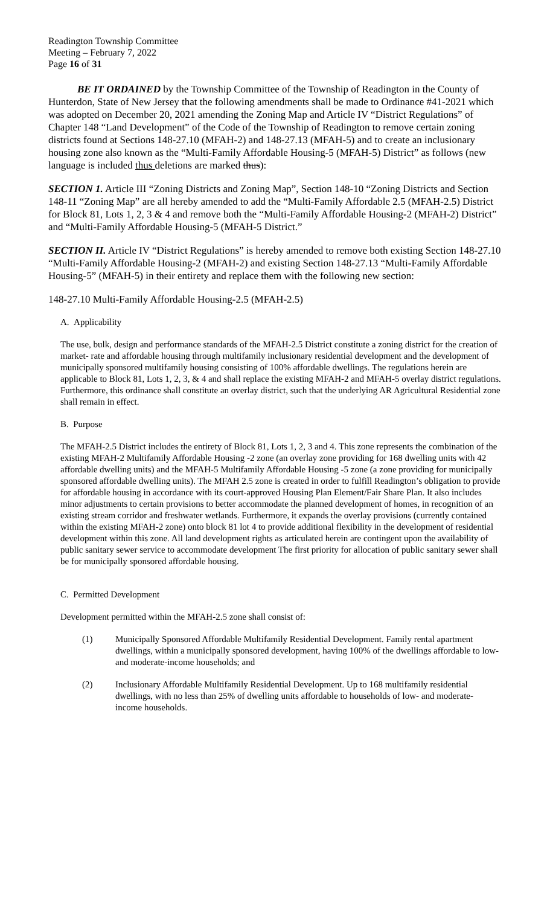Readington Township Committee
Meeting – February 7, 2022
Page 16 of 31
BE IT ORDAINED by the Township Committee of the Township of Readington in the County of Hunterdon, State of New Jersey that the following amendments shall be made to Ordinance #41-2021 which was adopted on December 20, 2021 amending the Zoning Map and Article IV “District Regulations” of Chapter 148 “Land Development” of the Code of the Township of Readington to remove certain zoning districts found at Sections 148-27.10 (MFAH-2) and 148-27.13 (MFAH-5) and to create an inclusionary housing zone also known as the “Multi-Family Affordable Housing-5 (MFAH-5) District” as follows (new language is included thus deletions are marked thus):
SECTION 1. Article III “Zoning Districts and Zoning Map”, Section 148-10 “Zoning Districts and Section 148-11 “Zoning Map” are all hereby amended to add the “Multi-Family Affordable 2.5 (MFAH-2.5) District for Block 81, Lots 1, 2, 3 & 4 and remove both the “Multi-Family Affordable Housing-2 (MFAH-2) District” and “Multi-Family Affordable Housing-5 (MFAH-5 District.”
SECTION II. Article IV “District Regulations” is hereby amended to remove both existing Section 148-27.10 “Multi-Family Affordable Housing-2 (MFAH-2) and existing Section 148-27.13 “Multi-Family Affordable Housing-5” (MFAH-5) in their entirety and replace them with the following new section:
148-27.10 Multi-Family Affordable Housing-2.5 (MFAH-2.5)
A. Applicability
The use, bulk, design and performance standards of the MFAH-2.5 District constitute a zoning district for the creation of market- rate and affordable housing through multifamily inclusionary residential development and the development of municipally sponsored multifamily housing consisting of 100% affordable dwellings. The regulations herein are applicable to Block 81, Lots 1, 2, 3, & 4 and shall replace the existing MFAH-2 and MFAH-5 overlay district regulations. Furthermore, this ordinance shall constitute an overlay district, such that the underlying AR Agricultural Residential zone shall remain in effect.
B. Purpose
The MFAH-2.5 District includes the entirety of Block 81, Lots 1, 2, 3 and 4. This zone represents the combination of the existing MFAH-2 Multifamily Affordable Housing -2 zone (an overlay zone providing for 168 dwelling units with 42 affordable dwelling units) and the MFAH-5 Multifamily Affordable Housing -5 zone (a zone providing for municipally sponsored affordable dwelling units). The MFAH 2.5 zone is created in order to fulfill Readington’s obligation to provide for affordable housing in accordance with its court-approved Housing Plan Element/Fair Share Plan. It also includes minor adjustments to certain provisions to better accommodate the planned development of homes, in recognition of an existing stream corridor and freshwater wetlands. Furthermore, it expands the overlay provisions (currently contained within the existing MFAH-2 zone) onto block 81 lot 4 to provide additional flexibility in the development of residential development within this zone. All land development rights as articulated herein are contingent upon the availability of public sanitary sewer service to accommodate development The first priority for allocation of public sanitary sewer shall be for municipally sponsored affordable housing.
C. Permitted Development
Development permitted within the MFAH-2.5 zone shall consist of:
(1) Municipally Sponsored Affordable Multifamily Residential Development. Family rental apartment dwellings, within a municipally sponsored development, having 100% of the dwellings affordable to low- and moderate-income households; and
(2) Inclusionary Affordable Multifamily Residential Development. Up to 168 multifamily residential dwellings, with no less than 25% of dwelling units affordable to households of low- and moderate- income households.